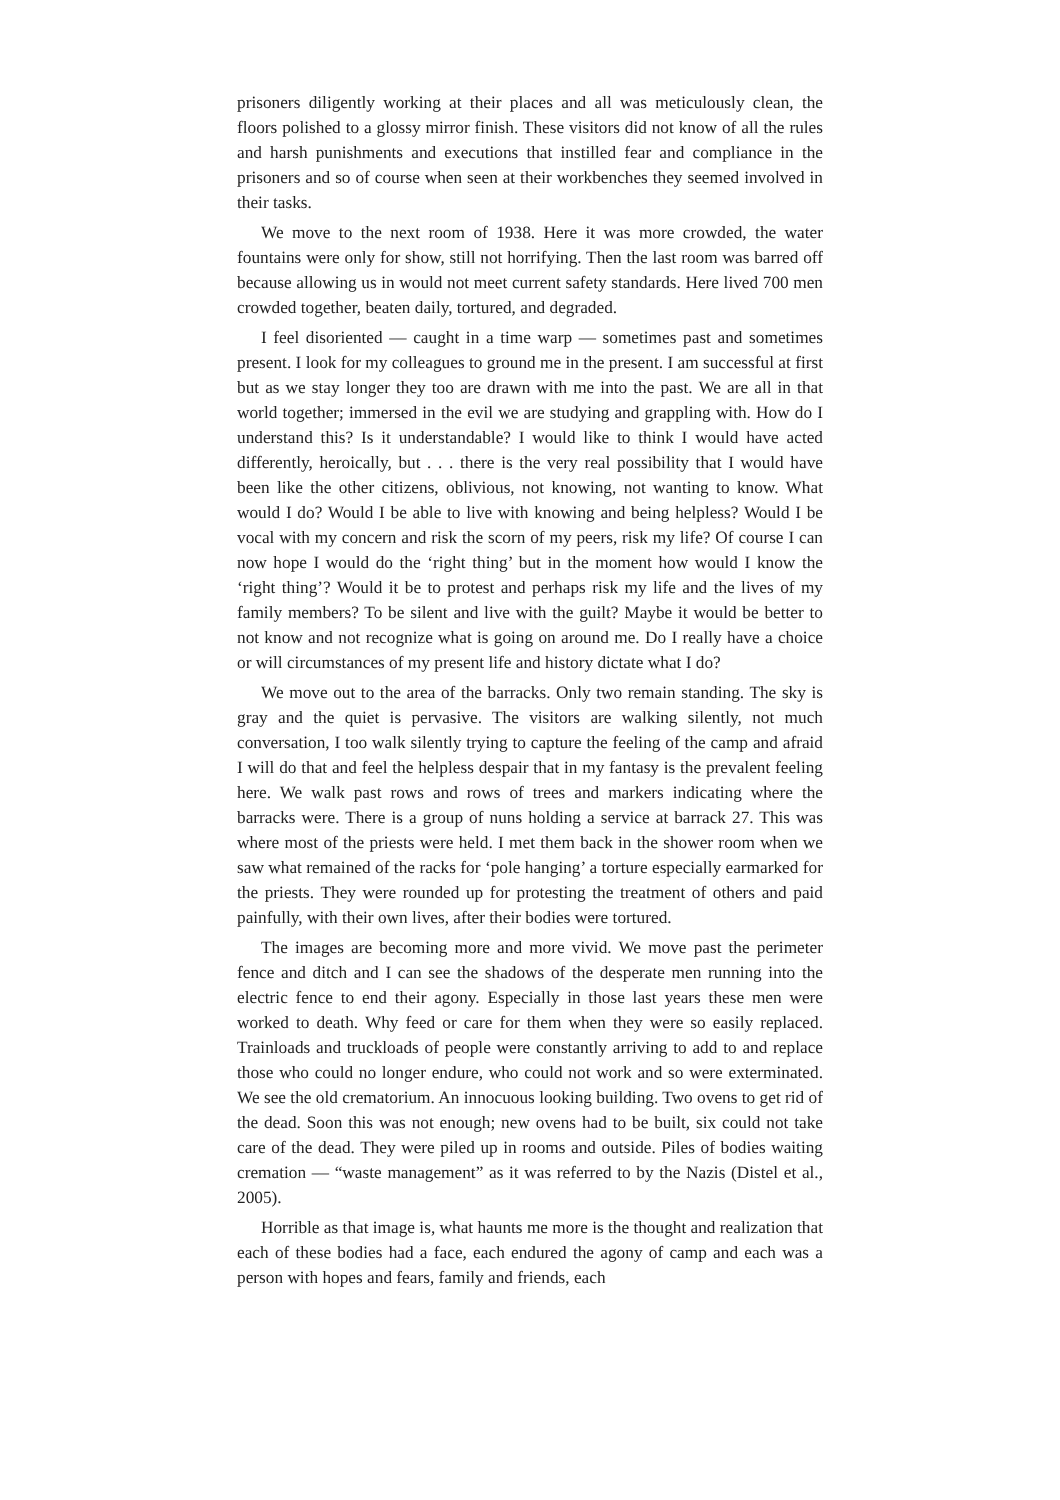prisoners diligently working at their places and all was meticulously clean, the floors polished to a glossy mirror finish. These visitors did not know of all the rules and harsh punishments and executions that instilled fear and compliance in the prisoners and so of course when seen at their workbenches they seemed involved in their tasks.
We move to the next room of 1938. Here it was more crowded, the water fountains were only for show, still not horrifying. Then the last room was barred off because allowing us in would not meet current safety standards. Here lived 700 men crowded together, beaten daily, tortured, and degraded.
I feel disoriented — caught in a time warp — sometimes past and sometimes present. I look for my colleagues to ground me in the present. I am successful at first but as we stay longer they too are drawn with me into the past. We are all in that world together; immersed in the evil we are studying and grappling with. How do I understand this? Is it understandable? I would like to think I would have acted differently, heroically, but . . . there is the very real possibility that I would have been like the other citizens, oblivious, not knowing, not wanting to know. What would I do? Would I be able to live with knowing and being helpless? Would I be vocal with my concern and risk the scorn of my peers, risk my life? Of course I can now hope I would do the ‘right thing’ but in the moment how would I know the ‘right thing’? Would it be to protest and perhaps risk my life and the lives of my family members? To be silent and live with the guilt? Maybe it would be better to not know and not recognize what is going on around me. Do I really have a choice or will circumstances of my present life and history dictate what I do?
We move out to the area of the barracks. Only two remain standing. The sky is gray and the quiet is pervasive. The visitors are walking silently, not much conversation, I too walk silently trying to capture the feeling of the camp and afraid I will do that and feel the helpless despair that in my fantasy is the prevalent feeling here. We walk past rows and rows of trees and markers indicating where the barracks were. There is a group of nuns holding a service at barrack 27. This was where most of the priests were held. I met them back in the shower room when we saw what remained of the racks for ‘pole hanging’ a torture especially earmarked for the priests. They were rounded up for protesting the treatment of others and paid painfully, with their own lives, after their bodies were tortured.
The images are becoming more and more vivid. We move past the perimeter fence and ditch and I can see the shadows of the desperate men running into the electric fence to end their agony. Especially in those last years these men were worked to death. Why feed or care for them when they were so easily replaced. Trainloads and truckloads of people were constantly arriving to add to and replace those who could no longer endure, who could not work and so were exterminated. We see the old crematorium. An innocuous looking building. Two ovens to get rid of the dead. Soon this was not enough; new ovens had to be built, six could not take care of the dead. They were piled up in rooms and outside. Piles of bodies waiting cremation — “waste management” as it was referred to by the Nazis (Distel et al., 2005).
Horrible as that image is, what haunts me more is the thought and realization that each of these bodies had a face, each endured the agony of camp and each was a person with hopes and fears, family and friends, each